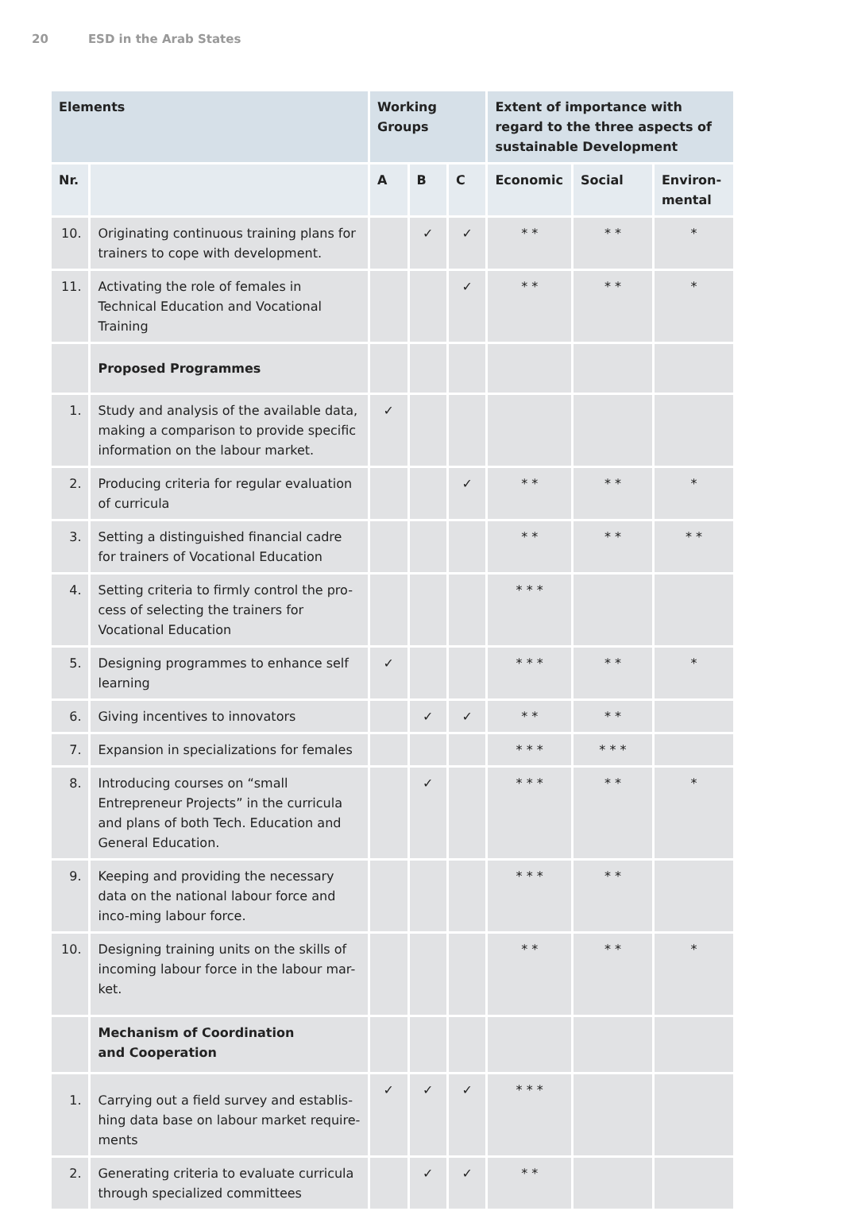20 ESD in the Arab States
| Elements | | Working Groups | | | Extent of importance with regard to the three aspects of sustainable Development | | |
| --- | --- | --- | --- | --- | --- | --- | --- |
| Nr. | | A | B | C | Economic | Social | Environ-mental |
| 10. | Originating continuous training plans for trainers to cope with development. | | ✓ | ✓ | * * | * * | * |
| 11. | Activating the role of females in Technical Education and Vocational Training | | | ✓ | * * | * * | * |
| | Proposed Programmes | | | | | | |
| 1. | Study and analysis of the available data, making a comparison to provide specific information on the labour market. | ✓ | | | | | |
| 2. | Producing criteria for regular evaluation of curricula | | | ✓ | * * | * * | * |
| 3. | Setting a distinguished financial cadre for trainers of Vocational Education | | | | * * | * * | * * |
| 4. | Setting criteria to firmly control the pro-cess of selecting the trainers for Vocational Education | | | | * * * | | |
| 5. | Designing programmes to enhance self learning | ✓ | | | * * * | * * | * |
| 6. | Giving incentives to innovators | | ✓ | ✓ | * * | * * | |
| 7. | Expansion in specializations for females | | | | * * * | * * * | |
| 8. | Introducing courses on “small Entrepreneur Projects” in the curricula and plans of both Tech. Education and General Education. | | ✓ | | * * * | * * | * |
| 9. | Keeping and providing the necessary data on the national labour force and inco-ming labour force. | | | | * * * | * * | |
| 10. | Designing training units on the skills of incoming labour force in the labour mar-ket. | | | | * * | * * | * |
| | Mechanism of Coordination and Cooperation | | | | | | |
| 1. | Carrying out a field survey and establis-hing data base on labour market require-ments | ✓ | ✓ | ✓ | * * * | | |
| 2. | Generating criteria to evaluate curricula through specialized committees | | ✓ | ✓ | * * | | |